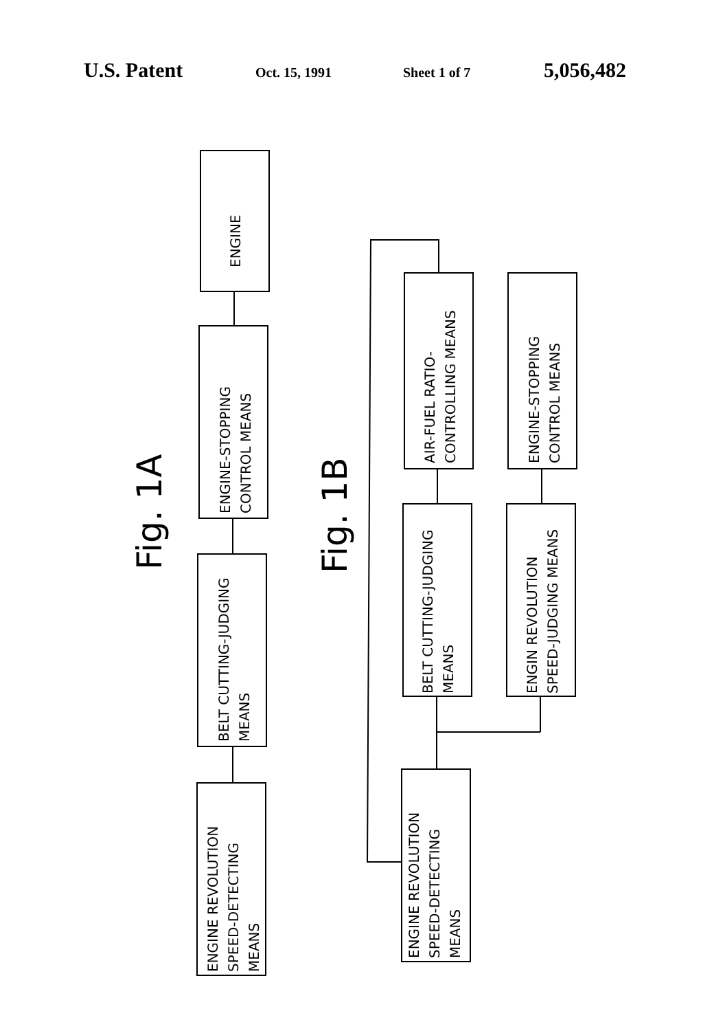U.S. Patent Oct. 15, 1991 Sheet 1 of 7 5,056,482
ENGINE
ENGINE-STOPPING
CONTROL MEANS
BELT CUTTING-JUDGING
MEANS
ENGINE REVOLUTION
SPEED-DETECTING
MEANS
AIR-FUEL RATIO-
CONTROLLING MEANS
ENGINE-STOPPING
CONTROL MEANS
BELT CUTTING-JUDGING
MEANS
ENGIN REVOLUTION
SPEED-JUDGING MEANS
ENGINE REVOLUTION
SPEED-DETECTING
MEANS
Fig. 1A
Fig. 1B